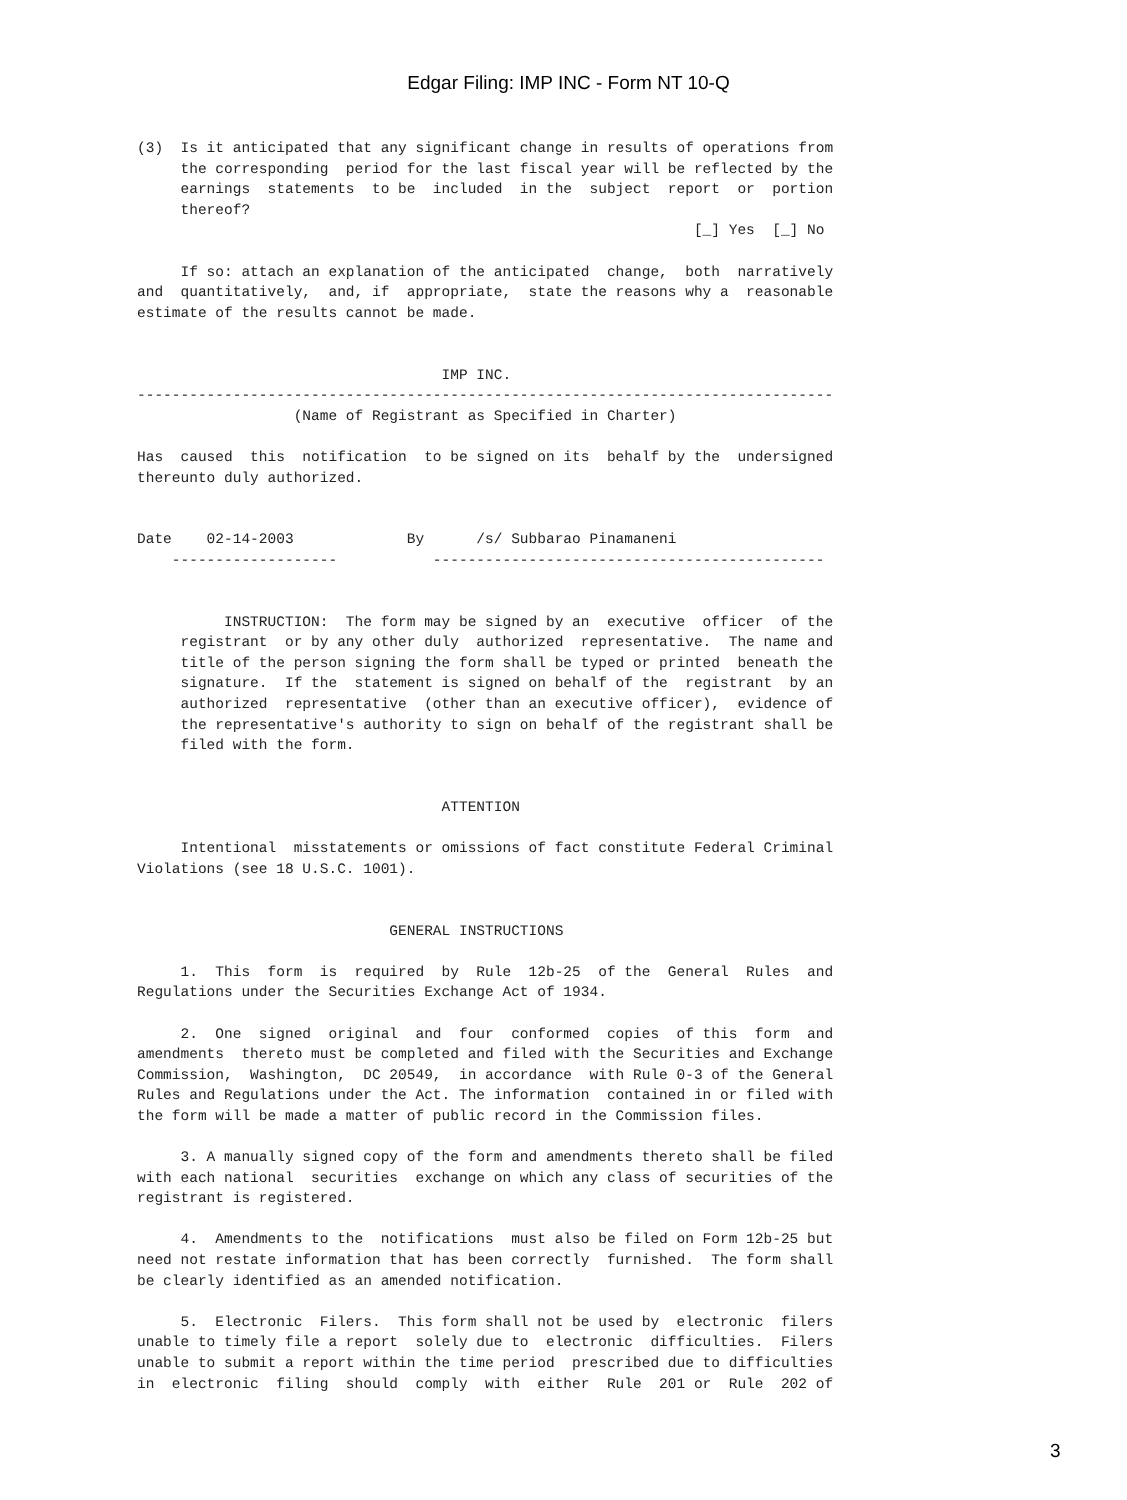Edgar Filing: IMP INC - Form NT 10-Q
(3)  Is it anticipated that any significant change in results of operations from
     the corresponding  period for the last fiscal year will be reflected by the
     earnings  statements  to be  included  in the  subject  report  or  portion
     thereof?
                                                                [_] Yes  [_] No

     If so: attach an explanation of the anticipated  change,  both  narratively
and  quantitatively,  and, if  appropriate,  state the reasons why a  reasonable
estimate of the results cannot be made.


                                   IMP INC.
--------------------------------------------------------------------------------
                  (Name of Registrant as Specified in Charter)

Has  caused  this  notification  to be signed on its  behalf by the  undersigned
thereunto duly authorized.


Date    02-14-2003             By      /s/ Subbarao Pinamaneni
    -------------------           ---------------------------------------------


          INSTRUCTION:  The form may be signed by an  executive  officer  of the
     registrant  or by any other duly  authorized  representative.  The name and
     title of the person signing the form shall be typed or printed  beneath the
     signature.  If the  statement is signed on behalf of the  registrant  by an
     authorized  representative  (other than an executive officer),  evidence of
     the representative's authority to sign on behalf of the registrant shall be
     filed with the form.


                                   ATTENTION

     Intentional  misstatements or omissions of fact constitute Federal Criminal
Violations (see 18 U.S.C. 1001).


                             GENERAL INSTRUCTIONS

     1.  This  form  is  required  by  Rule  12b-25  of the  General  Rules  and
Regulations under the Securities Exchange Act of 1934.

     2.  One  signed  original  and  four  conformed  copies  of this  form  and
amendments  thereto must be completed and filed with the Securities and Exchange
Commission,  Washington,  DC 20549,  in accordance  with Rule 0-3 of the General
Rules and Regulations under the Act. The information  contained in or filed with
the form will be made a matter of public record in the Commission files.

     3. A manually signed copy of the form and amendments thereto shall be filed
with each national  securities  exchange on which any class of securities of the
registrant is registered.

     4.  Amendments to the  notifications  must also be filed on Form 12b-25 but
need not restate information that has been correctly  furnished.  The form shall
be clearly identified as an amended notification.

     5.  Electronic  Filers.  This form shall not be used by  electronic  filers
unable to timely file a report  solely due to  electronic  difficulties.  Filers
unable to submit a report within the time period  prescribed due to difficulties
in  electronic  filing  should  comply  with  either  Rule  201 or  Rule  202 of
3